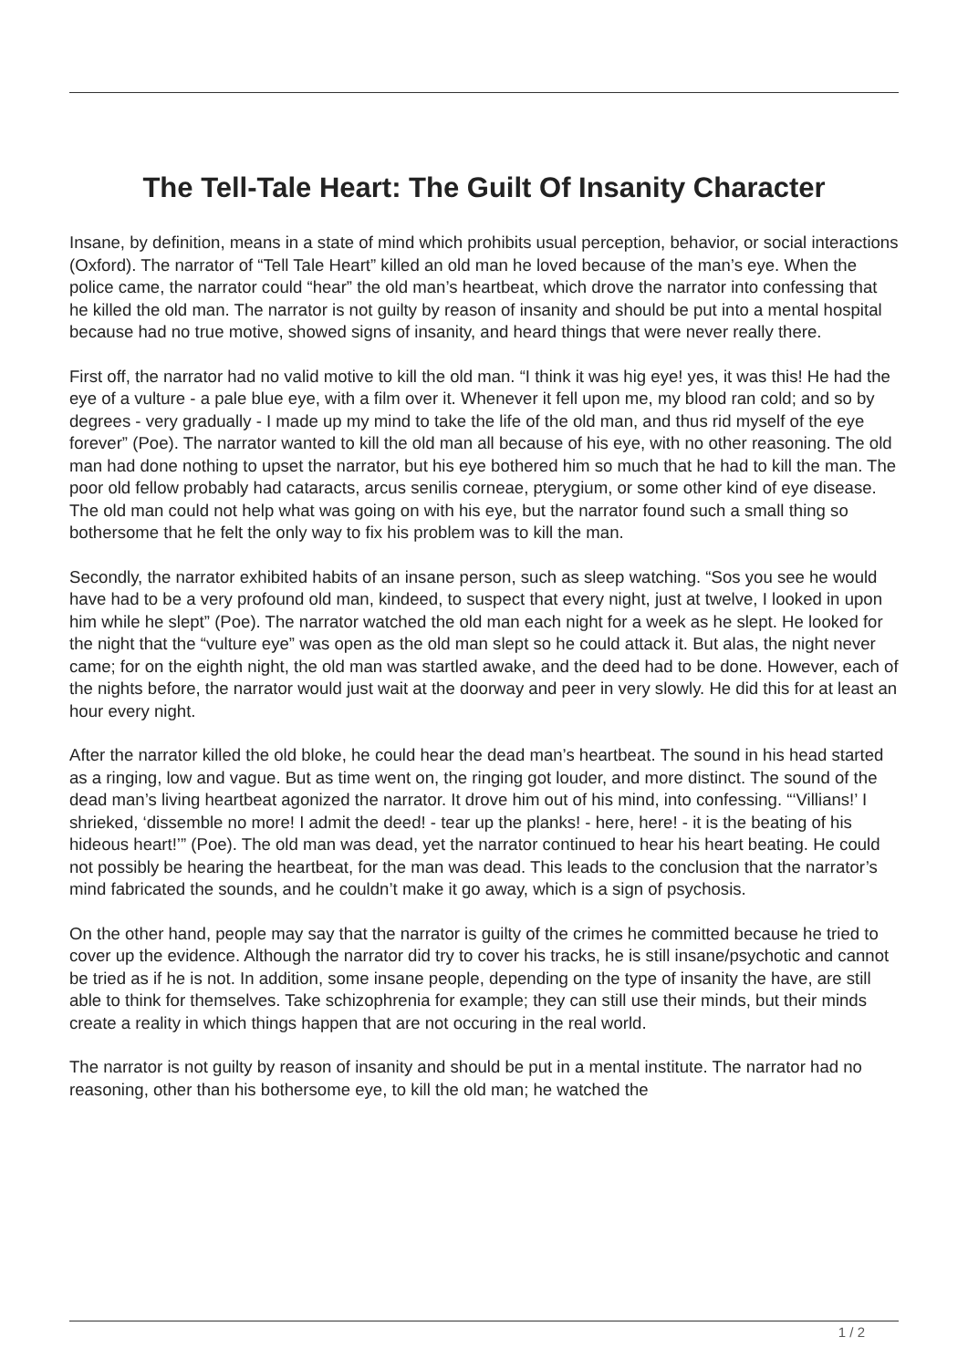The Tell-Tale Heart: The Guilt Of Insanity Character
Insane, by definition, means in a state of mind which prohibits usual perception, behavior, or social interactions (Oxford). The narrator of “Tell Tale Heart” killed an old man he loved because of the man’s eye. When the police came, the narrator could “hear” the old man’s heartbeat, which drove the narrator into confessing that he killed the old man. The narrator is not guilty by reason of insanity and should be put into a mental hospital because had no true motive, showed signs of insanity, and heard things that were never really there.
First off, the narrator had no valid motive to kill the old man. “I think it was hig eye! yes, it was this! He had the eye of a vulture - a pale blue eye, with a film over it. Whenever it fell upon me, my blood ran cold; and so by degrees - very gradually - I made up my mind to take the life of the old man, and thus rid myself of the eye forever” (Poe). The narrator wanted to kill the old man all because of his eye, with no other reasoning. The old man had done nothing to upset the narrator, but his eye bothered him so much that he had to kill the man. The poor old fellow probably had cataracts, arcus senilis corneae, pterygium, or some other kind of eye disease. The old man could not help what was going on with his eye, but the narrator found such a small thing so bothersome that he felt the only way to fix his problem was to kill the man.
Secondly, the narrator exhibited habits of an insane person, such as sleep watching. “Sos you see he would have had to be a very profound old man, kindeed, to suspect that every night, just at twelve, I looked in upon him while he slept” (Poe). The narrator watched the old man each night for a week as he slept. He looked for the night that the “vulture eye” was open as the old man slept so he could attack it. But alas, the night never came; for on the eighth night, the old man was startled awake, and the deed had to be done. However, each of the nights before, the narrator would just wait at the doorway and peer in very slowly. He did this for at least an hour every night.
After the narrator killed the old bloke, he could hear the dead man’s heartbeat. The sound in his head started as a ringing, low and vague. But as time went on, the ringing got louder, and more distinct. The sound of the dead man’s living heartbeat agonized the narrator. It drove him out of his mind, into confessing. “‘Villians!’ I shrieked, ‘dissemble no more! I admit the deed! - tear up the planks! - here, here! - it is the beating of his hideous heart!’” (Poe). The old man was dead, yet the narrator continued to hear his heart beating. He could not possibly be hearing the heartbeat, for the man was dead. This leads to the conclusion that the narrator’s mind fabricated the sounds, and he couldn’t make it go away, which is a sign of psychosis.
On the other hand, people may say that the narrator is guilty of the crimes he committed because he tried to cover up the evidence. Although the narrator did try to cover his tracks, he is still insane/psychotic and cannot be tried as if he is not. In addition, some insane people, depending on the type of insanity the have, are still able to think for themselves. Take schizophrenia for example; they can still use their minds, but their minds create a reality in which things happen that are not occuring in the real world.
The narrator is not guilty by reason of insanity and should be put in a mental institute. The narrator had no reasoning, other than his bothersome eye, to kill the old man; he watched the
1 / 2